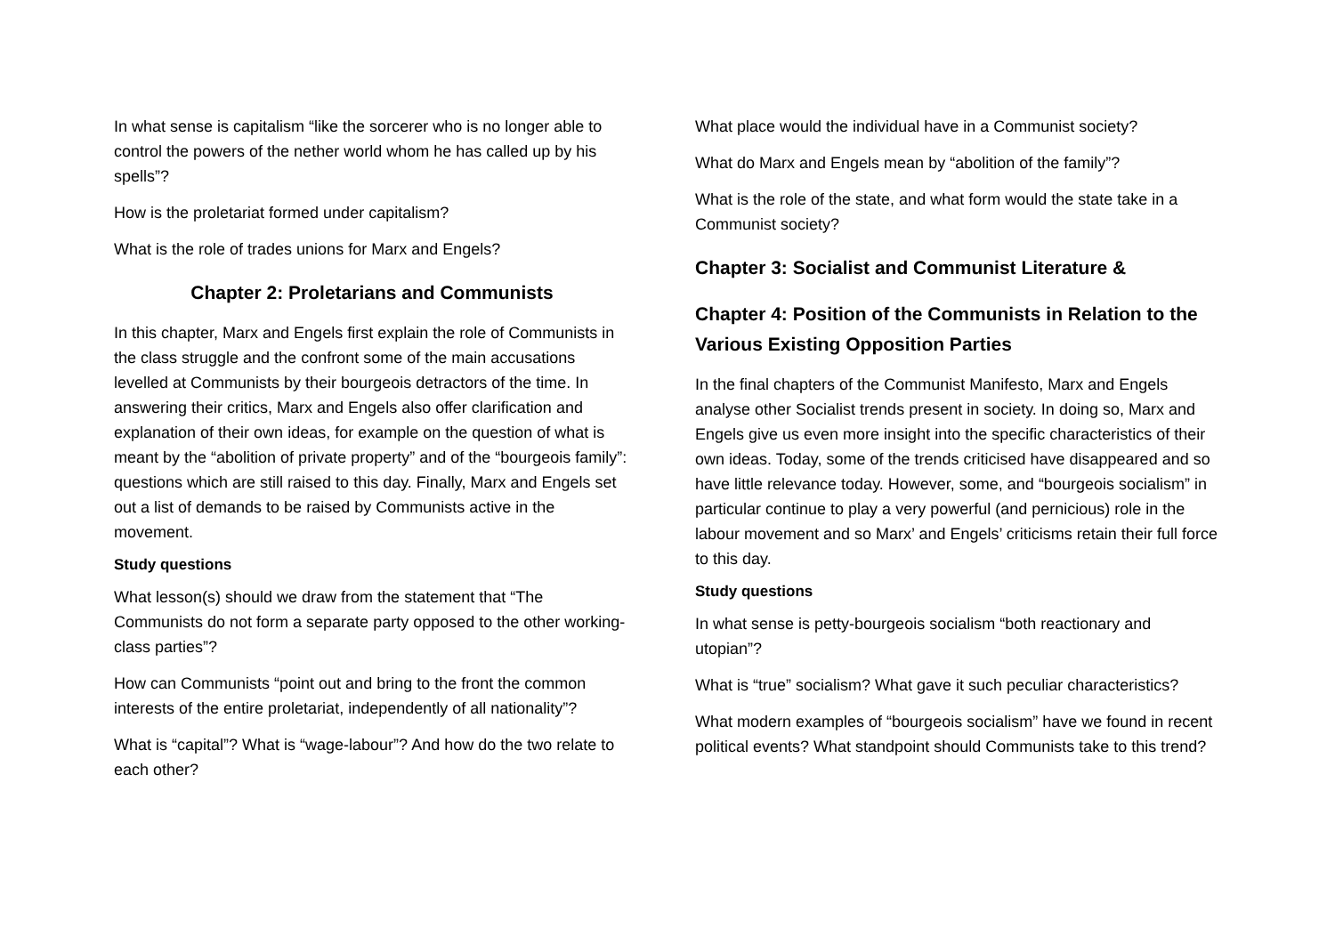In what sense is capitalism “like the sorcerer who is no longer able to control the powers of the nether world whom he has called up by his spells”?
How is the proletariat formed under capitalism?
What is the role of trades unions for Marx and Engels?
Chapter 2: Proletarians and Communists
In this chapter, Marx and Engels first explain the role of Communists in the class struggle and the confront some of the main accusations levelled at Communists by their bourgeois detractors of the time. In answering their critics, Marx and Engels also offer clarification and explanation of their own ideas, for example on the question of what is meant by the “abolition of private property” and of the “bourgeois family”: questions which are still raised to this day. Finally, Marx and Engels set out a list of demands to be raised by Communists active in the movement.
Study questions
What lesson(s) should we draw from the statement that “The Communists do not form a separate party opposed to the other working-class parties”?
How can Communists “point out and bring to the front the common interests of the entire proletariat, independently of all nationality”?
What is “capital”? What is “wage-labour”? And how do the two relate to each other?
What place would the individual have in a Communist society?
What do Marx and Engels mean by “abolition of the family”?
What is the role of the state, and what form would the state take in a Communist society?
Chapter 3: Socialist and Communist Literature &
Chapter 4: Position of the Communists in Relation to the Various Existing Opposition Parties
In the final chapters of the Communist Manifesto, Marx and Engels analyse other Socialist trends present in society. In doing so, Marx and Engels give us even more insight into the specific characteristics of their own ideas. Today, some of the trends criticised have disappeared and so have little relevance today. However, some, and “bourgeois socialism” in particular continue to play a very powerful (and pernicious) role in the labour movement and so Marx’ and Engels’ criticisms retain their full force to this day.
Study questions
In what sense is petty-bourgeois socialism “both reactionary and utopian”?
What is “true” socialism? What gave it such peculiar characteristics?
What modern examples of “bourgeois socialism” have we found in recent political events? What standpoint should Communists take to this trend?